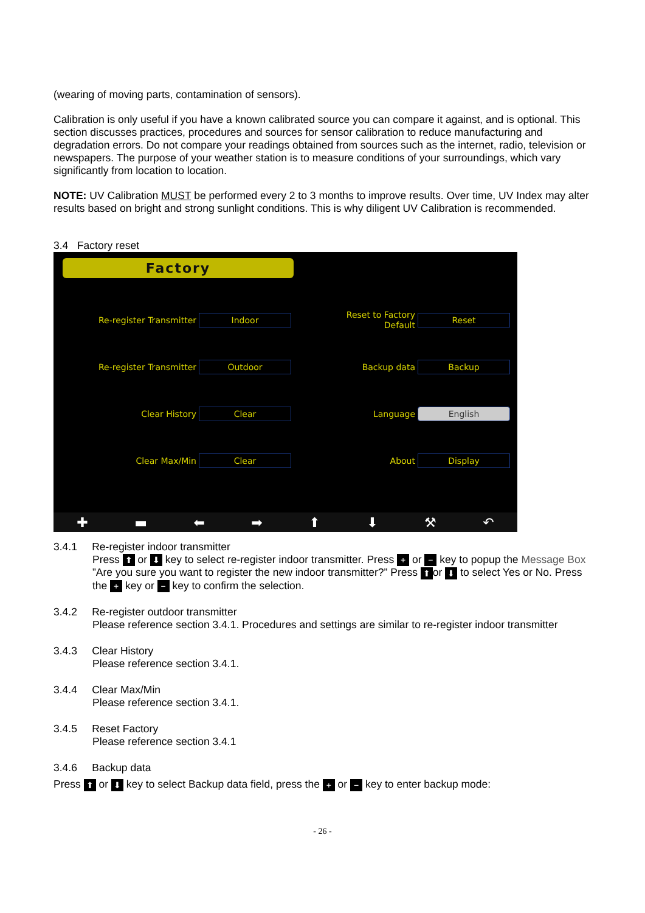(wearing of moving parts, contamination of sensors).
Calibration is only useful if you have a known calibrated source you can compare it against, and is optional. This section discusses practices, procedures and sources for sensor calibration to reduce manufacturing and degradation errors. Do not compare your readings obtained from sources such as the internet, radio, television or newspapers. The purpose of your weather station is to measure conditions of your surroundings, which vary significantly from location to location.
NOTE: UV Calibration MUST be performed every 2 to 3 months to improve results. Over time, UV Index may alter results based on bright and strong sunlight conditions. This is why diligent UV Calibration is recommended.
3.4 Factory reset
Factory
Re-register Transmitter
Indoor
Reset to Factory
Default
Reset
Re-register Transmitter
Outdoor
Backup data
Backup
Clear History
Clear
Language
English
Clear Max/Min
Clear
About
Display
✚ ▬ ⬅ ➡ ⬆ ⬇ ⚒ ↶
3.4.1 Re-register indoor transmitter
Press ⬆ or ⬇ key to select re-register indoor transmitter. Press + or − key to popup the Message Box ”Are you sure you want to register the new indoor transmitter?” Press ⬆ or ⬇ to select Yes or No. Press the + key or − key to confirm the selection.
3.4.2 Re-register outdoor transmitter
Please reference section 3.4.1. Procedures and settings are similar to re-register indoor transmitter
3.4.3 Clear History
Please reference section 3.4.1.
3.4.4 Clear Max/Min
Please reference section 3.4.1.
3.4.5 Reset Factory
Please reference section 3.4.1
3.4.6 Backup data
Press ⬆ or ⬇ key to select Backup data field, press the + or − key to enter backup mode:
- 26 -